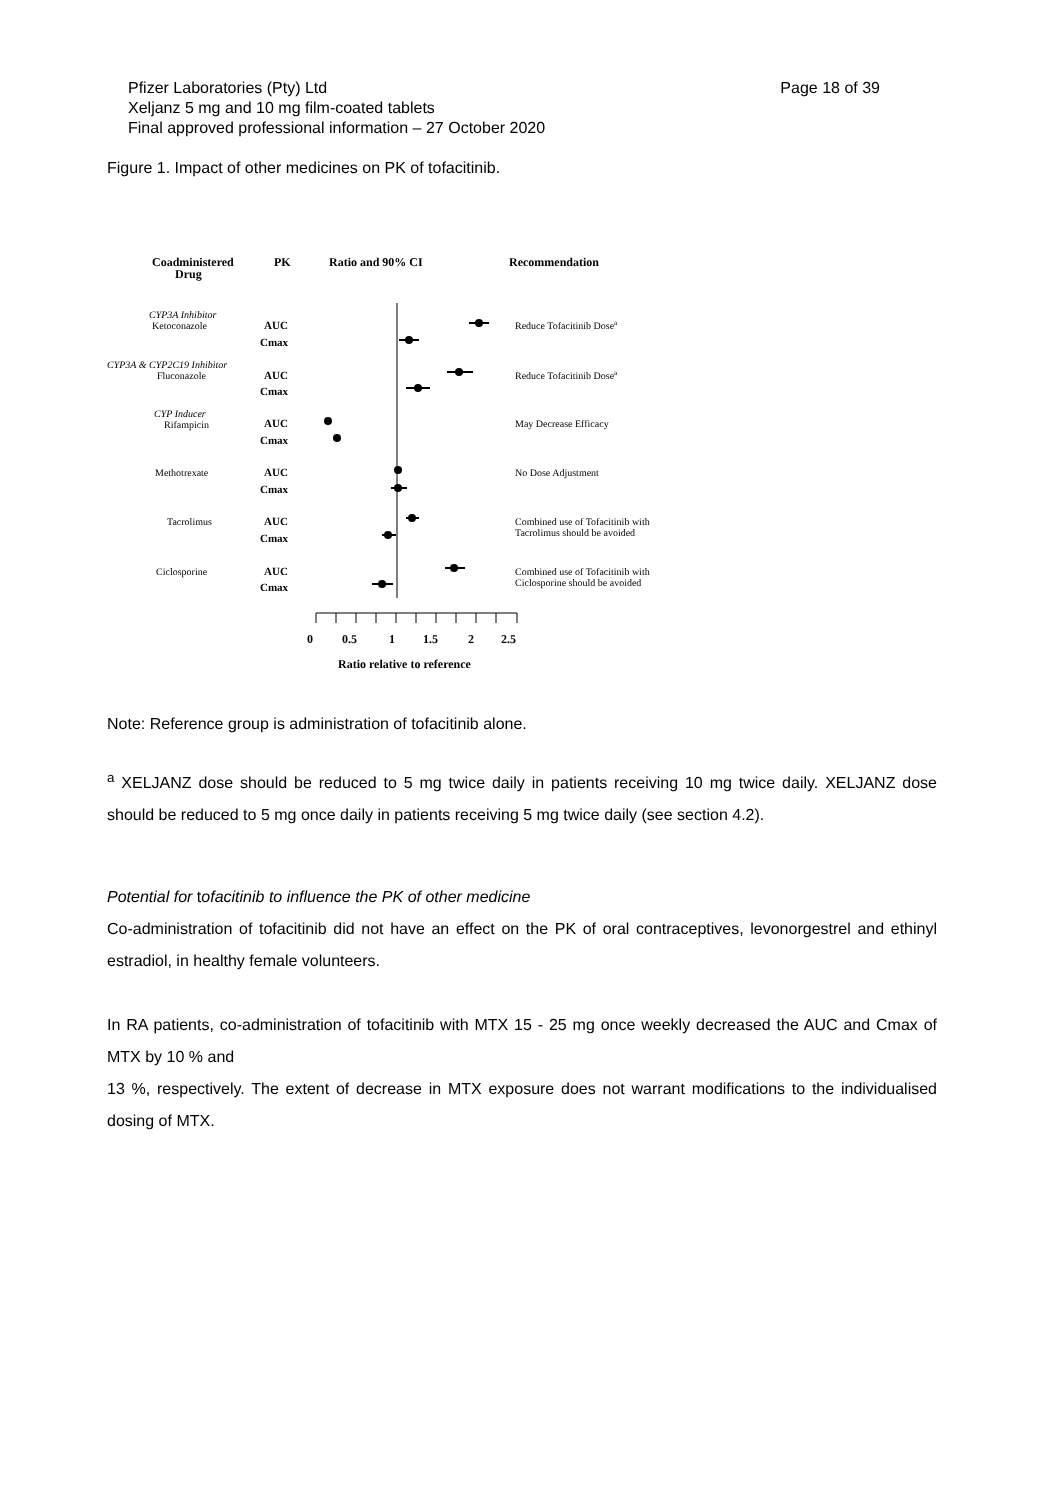Page 18 of 39 Pfizer Laboratories (Pty) Ltd
Xeljanz 5 mg and 10 mg film-coated tablets
Final approved professional information – 27 October 2020
Figure 1. Impact of other medicines on PK of tofacitinib.
Coadministered
Drug
PK
Ratio and 90% CI
Recommendation
CYP3A Inhibitor
Ketoconazole
CYP3A & CYP2C19 Inhibitor
Fluconazole
CYP Inducer
Rifampicin
Methotrexate
Tacrolimus
Ciclosporine
Reduce Tofacitinib Dosea
Reduce Tofacitinib Dosea
May Decrease Efficacy
No Dose Adjustment
Combined use of Tofacitinib with
Tacrolimus should be avoided
Combined use of Tofacitinib with
Ciclosporine should be avoided
AUC
Cmax
AUC
Cmax
AUC
Cmax
AUC
Cmax
AUC
Cmax
AUC
Cmax
0
0.5
1
1.5
2
2.5
Ratio relative to reference
Note: Reference group is administration of tofacitinib alone.
<sup>a</sup> XELJANZ dose should be reduced to 5 mg twice daily in patients receiving 10 mg twice daily. XELJANZ dose should be reduced to 5 mg once daily in patients receiving 5 mg twice daily (see section 4.2).
Potential for tofacitinib to influence the PK of other medicine
Co-administration of tofacitinib did not have an effect on the PK of oral contraceptives, levonorgestrel and ethinyl estradiol, in healthy female volunteers.
In RA patients, co-administration of tofacitinib with MTX 15 - 25 mg once weekly decreased the AUC and Cmax of MTX by 10 % and
13 %, respectively. The extent of decrease in MTX exposure does not warrant modifications to the individualised dosing of MTX.